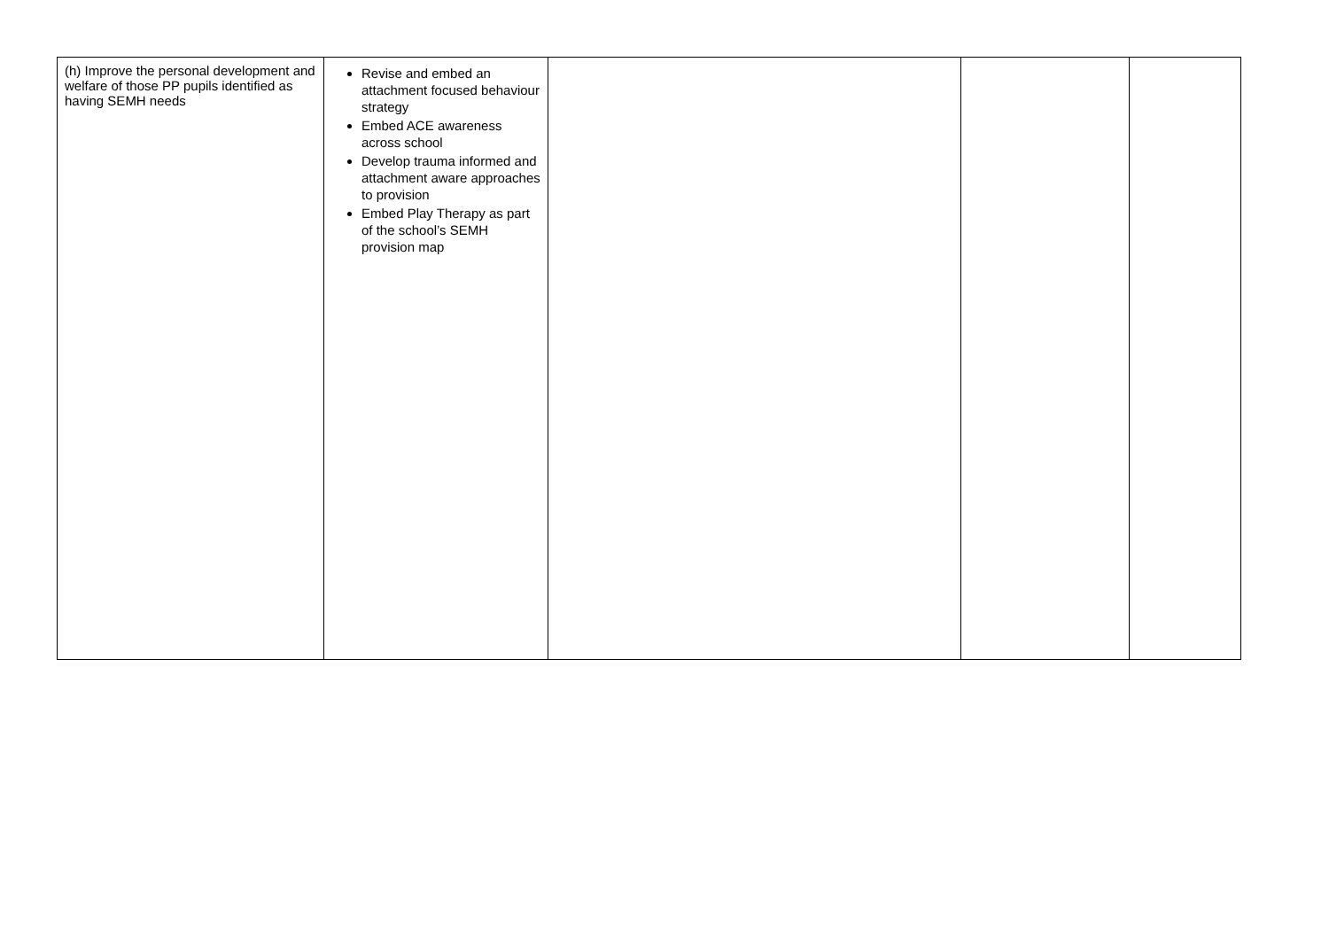| (h) Improve the personal development and welfare of those PP pupils identified as having SEMH needs | Revise and embed an attachment focused behaviour strategy Embed ACE awareness across school Develop trauma informed and attachment aware approaches to provision Embed Play Therapy as part of the school’s SEMH provision map | | | |